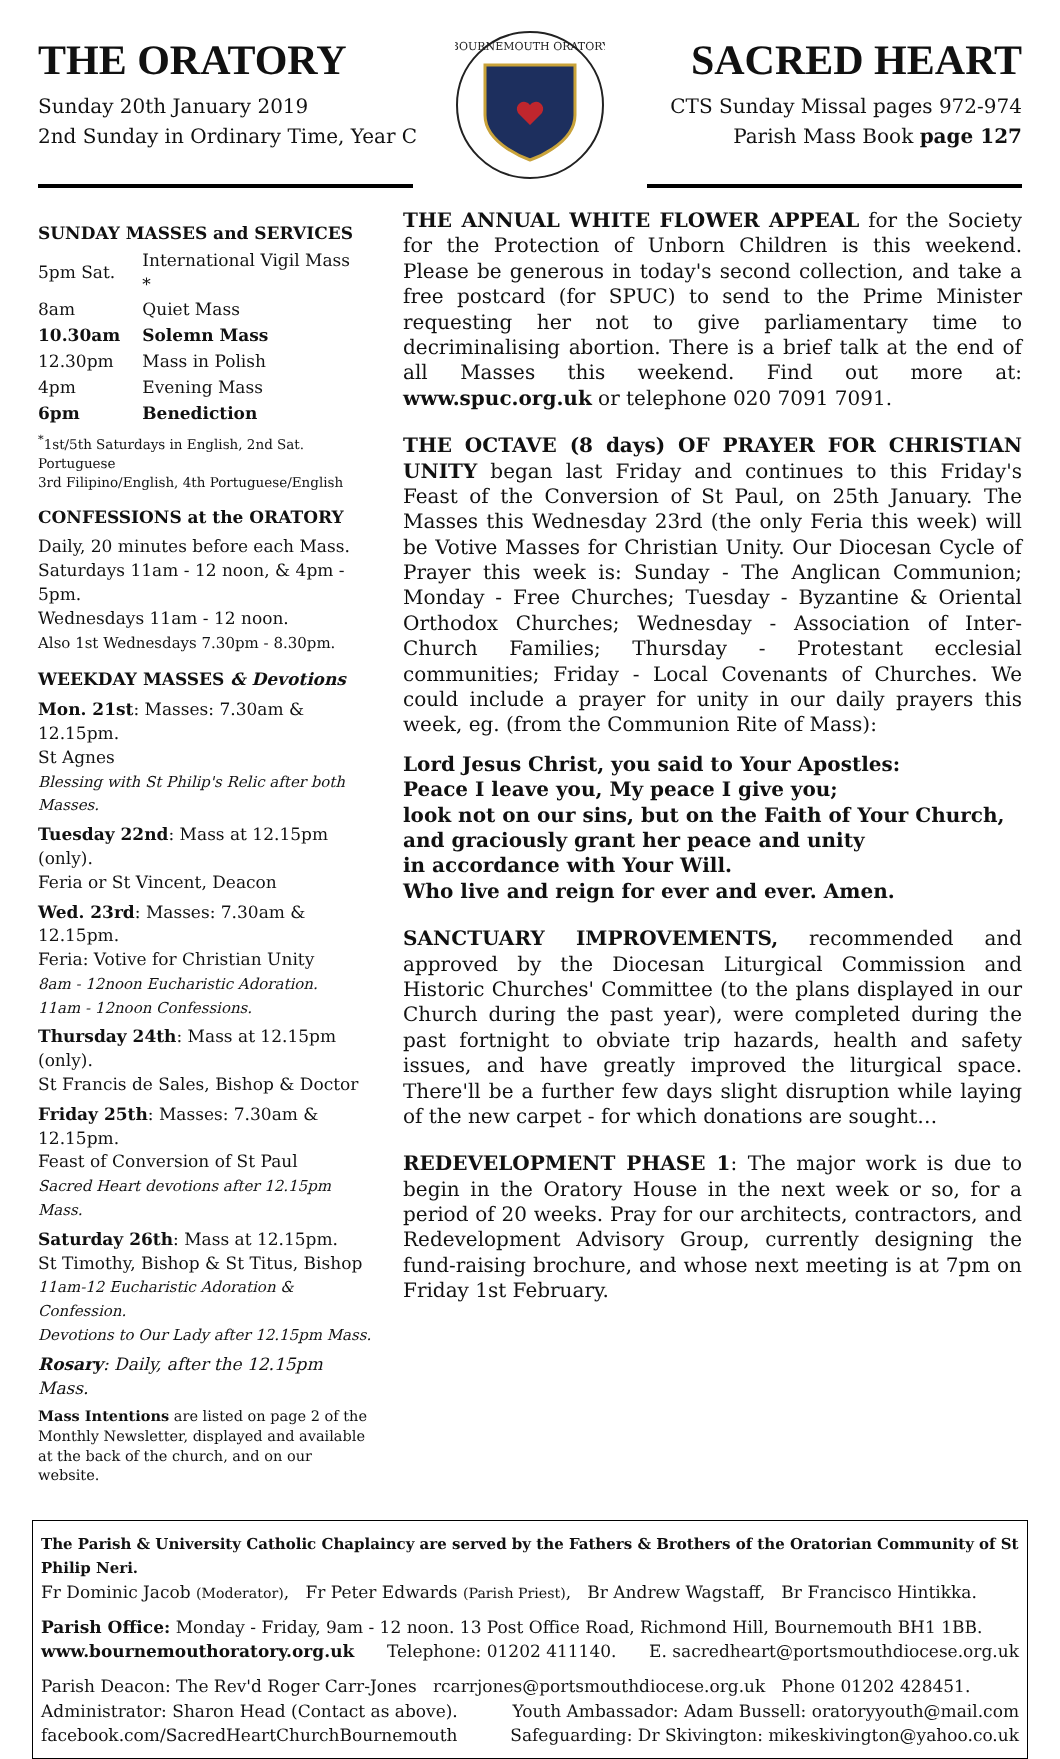THE ORATORY
Sunday 20th January 2019
2nd Sunday in Ordinary Time, Year C
BOURNEMOUTH ORATORY
SACRED HEART
CTS Sunday Missal pages 972-974
Parish Mass Book page 127
SUNDAY MASSES and SERVICES
| 5pm Sat. | International Vigil Mass * |
| 8am | Quiet Mass |
| 10.30am | Solemn Mass |
| 12.30pm | Mass in Polish |
| 4pm | Evening Mass |
| 6pm | Benediction |
<sup>*</sup> 1st/5th Saturdays in English, 2nd Sat. Portuguese
3rd Filipino/English, 4th Portuguese/English
CONFESSIONS at the ORATORY
Daily, 20 minutes before each Mass.
Saturdays 11am - 12 noon, & 4pm - 5pm.
Wednesdays 11am - 12 noon.
Also 1st Wednesdays 7.30pm - 8.30pm.
WEEKDAY MASSES & Devotions
Mon. 21st: Masses: 7.30am & 12.15pm.
St Agnes
Blessing with St Philip's Relic after both Masses.
Tuesday 22nd: Mass at 12.15pm (only).
Feria or St Vincent, Deacon
Wed. 23rd: Masses: 7.30am & 12.15pm.
Feria: Votive for Christian Unity
8am - 12noon Eucharistic Adoration.
11am - 12noon Confessions.
Thursday 24th: Mass at 12.15pm (only).
St Francis de Sales, Bishop & Doctor
Friday 25th: Masses: 7.30am & 12.15pm.
Feast of Conversion of St Paul
Sacred Heart devotions after 12.15pm Mass.
Saturday 26th: Mass at 12.15pm.
St Timothy, Bishop & St Titus, Bishop
11am-12 Eucharistic Adoration & Confession.
Devotions to Our Lady after 12.15pm Mass.
Rosary: Daily, after the 12.15pm Mass.
Mass Intentions are listed on page 2 of the Monthly Newsletter, displayed and available at the back of the church, and on our website.
THE ANNUAL WHITE FLOWER APPEAL for the Society for the Protection of Unborn Children is this weekend. Please be generous in today's second collection, and take a free postcard (for SPUC) to send to the Prime Minister requesting her not to give parliamentary time to decriminalising abortion. There is a brief talk at the end of all Masses this weekend. Find out more at: www.spuc.org.uk or telephone 020 7091 7091.
THE OCTAVE (8 days) OF PRAYER FOR CHRISTIAN UNITY began last Friday and continues to this Friday's Feast of the Conversion of St Paul, on 25th January. The Masses this Wednesday 23rd (the only Feria this week) will be Votive Masses for Christian Unity. Our Diocesan Cycle of Prayer this week is: Sunday - The Anglican Communion; Monday - Free Churches; Tuesday - Byzantine & Oriental Orthodox Churches; Wednesday - Association of Inter-Church Families; Thursday - Protestant ecclesial communities; Friday - Local Covenants of Churches. We could include a prayer for unity in our daily prayers this week, eg. (from the Communion Rite of Mass):
Lord Jesus Christ, you said to Your Apostles:
Peace I leave you, My peace I give you;
look not on our sins, but on the Faith of Your Church,
and graciously grant her peace and unity
in accordance with Your Will.
Who live and reign for ever and ever. Amen.
SANCTUARY IMPROVEMENTS, recommended and approved by the Diocesan Liturgical Commission and Historic Churches' Committee (to the plans displayed in our Church during the past year), were completed during the past fortnight to obviate trip hazards, health and safety issues, and have greatly improved the liturgical space. There'll be a further few days slight disruption while laying of the new carpet - for which donations are sought…
REDEVELOPMENT PHASE 1: The major work is due to begin in the Oratory House in the next week or so, for a period of 20 weeks. Pray for our architects, contractors, and Redevelopment Advisory Group, currently designing the fund-raising brochure, and whose next meeting is at 7pm on Friday 1st February.
The Parish & University Catholic Chaplaincy are served by the Fathers & Brothers of the Oratorian Community of St Philip Neri.
Fr Dominic Jacob (Moderator), Fr Peter Edwards (Parish Priest), Br Andrew Wagstaff, Br Francisco Hintikka.
Parish Office: Monday - Friday, 9am - 12 noon. 13 Post Office Road, Richmond Hill, Bournemouth BH1 1BB.
www.bournemouthoratory.org.uk Telephone: 01202 411140. E. sacredheart@portsmouthdiocese.org.uk
Parish Deacon: The Rev'd Roger Carr-Jones rcarrjones@portsmouthdiocese.org.uk Phone 01202 428451.
Administrator: Sharon Head (Contact as above). Youth Ambassador: Adam Bussell: oratoryyouth@mail.com
facebook.com/SacredHeartChurchBournemouth Safeguarding: Dr Skivington: mikeskivington@yahoo.co.uk